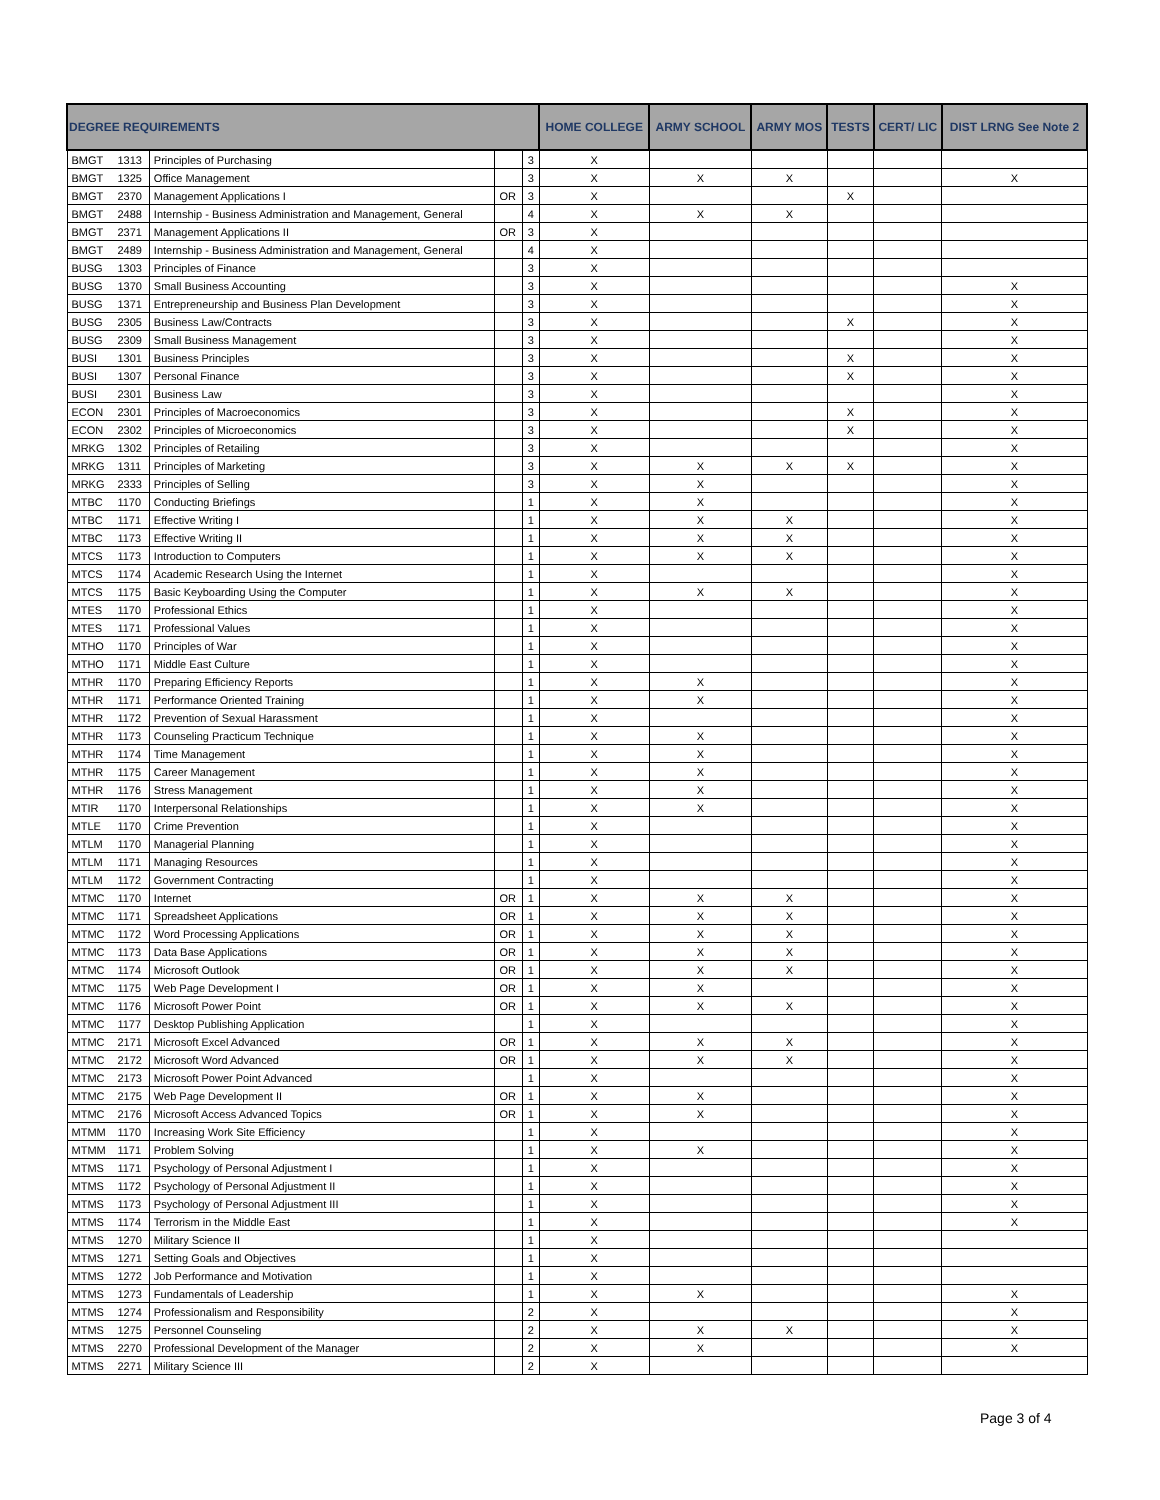| DEGREE REQUIREMENTS | | | | | HOME COLLEGE | ARMY SCHOOL | ARMY MOS | TESTS | CERT/ LIC | DIST LRNG See Note 2 |
| --- | --- | --- | --- | --- | --- | --- | --- | --- | --- | --- |
| BMGT | 1313 | Principles of Purchasing | | 3 | X | | | | | |
| BMGT | 1325 | Office Management | | 3 | X | X | X | | | X |
| BMGT | 2370 | Management Applications I | OR | 3 | X | | | X | | |
| BMGT | 2488 | Internship - Business Administration and Management, General | | 4 | X | X | X | | | |
| BMGT | 2371 | Management Applications II | OR | 3 | X | | | | | |
| BMGT | 2489 | Internship - Business Administration and Management, General | | 4 | X | | | | | |
| BUSG | 1303 | Principles of Finance | | 3 | X | | | | | |
| BUSG | 1370 | Small Business Accounting | | 3 | X | | | | | X |
| BUSG | 1371 | Entrepreneurship and Business Plan Development | | 3 | X | | | | | X |
| BUSG | 2305 | Business Law/Contracts | | 3 | X | | | X | | X |
| BUSG | 2309 | Small Business Management | | 3 | X | | | | | X |
| BUSI | 1301 | Business Principles | | 3 | X | | | X | | X |
| BUSI | 1307 | Personal Finance | | 3 | X | | | X | | X |
| BUSI | 2301 | Business Law | | 3 | X | | | | | X |
| ECON | 2301 | Principles of Macroeconomics | | 3 | X | | | X | | X |
| ECON | 2302 | Principles of Microeconomics | | 3 | X | | | X | | X |
| MRKG | 1302 | Principles of Retailing | | 3 | X | | | | | X |
| MRKG | 1311 | Principles of Marketing | | 3 | X | X | X | X | | X |
| MRKG | 2333 | Principles of Selling | | 3 | X | X | | | | X |
| MTBC | 1170 | Conducting Briefings | | 1 | X | X | | | | X |
| MTBC | 1171 | Effective Writing I | | 1 | X | X | X | | | X |
| MTBC | 1173 | Effective Writing II | | 1 | X | X | X | | | X |
| MTCS | 1173 | Introduction to Computers | | 1 | X | X | X | | | X |
| MTCS | 1174 | Academic Research Using the Internet | | 1 | X | | | | | X |
| MTCS | 1175 | Basic Keyboarding Using the Computer | | 1 | X | X | X | | | X |
| MTES | 1170 | Professional Ethics | | 1 | X | | | | | X |
| MTES | 1171 | Professional Values | | 1 | X | | | | | X |
| MTHO | 1170 | Principles of War | | 1 | X | | | | | X |
| MTHO | 1171 | Middle East Culture | | 1 | X | | | | | X |
| MTHR | 1170 | Preparing Efficiency Reports | | 1 | X | X | | | | X |
| MTHR | 1171 | Performance Oriented Training | | 1 | X | X | | | | X |
| MTHR | 1172 | Prevention of Sexual Harassment | | 1 | X | | | | | X |
| MTHR | 1173 | Counseling Practicum Technique | | 1 | X | X | | | | X |
| MTHR | 1174 | Time Management | | 1 | X | X | | | | X |
| MTHR | 1175 | Career Management | | 1 | X | X | | | | X |
| MTHR | 1176 | Stress Management | | 1 | X | X | | | | X |
| MTIR | 1170 | Interpersonal Relationships | | 1 | X | X | | | | X |
| MTLE | 1170 | Crime Prevention | | 1 | X | | | | | X |
| MTLM | 1170 | Managerial Planning | | 1 | X | | | | | X |
| MTLM | 1171 | Managing Resources | | 1 | X | | | | | X |
| MTLM | 1172 | Government Contracting | | 1 | X | | | | | X |
| MTMC | 1170 | Internet | OR | 1 | X | X | X | | | X |
| MTMC | 1171 | Spreadsheet Applications | OR | 1 | X | X | X | | | X |
| MTMC | 1172 | Word Processing Applications | OR | 1 | X | X | X | | | X |
| MTMC | 1173 | Data Base Applications | OR | 1 | X | X | X | | | X |
| MTMC | 1174 | Microsoft Outlook | OR | 1 | X | X | X | | | X |
| MTMC | 1175 | Web Page Development I | OR | 1 | X | X | | | | X |
| MTMC | 1176 | Microsoft Power Point | OR | 1 | X | X | X | | | X |
| MTMC | 1177 | Desktop Publishing Application | | 1 | X | | | | | X |
| MTMC | 2171 | Microsoft Excel Advanced | OR | 1 | X | X | X | | | X |
| MTMC | 2172 | Microsoft Word Advanced | OR | 1 | X | X | X | | | X |
| MTMC | 2173 | Microsoft Power Point Advanced | | 1 | X | | | | | X |
| MTMC | 2175 | Web Page Development II | OR | 1 | X | X | | | | X |
| MTMC | 2176 | Microsoft Access Advanced Topics | OR | 1 | X | X | | | | X |
| MTMM | 1170 | Increasing Work Site Efficiency | | 1 | X | | | | | X |
| MTMM | 1171 | Problem Solving | | 1 | X | X | | | | X |
| MTMS | 1171 | Psychology of Personal Adjustment I | | 1 | X | | | | | X |
| MTMS | 1172 | Psychology of Personal Adjustment II | | 1 | X | | | | | X |
| MTMS | 1173 | Psychology of Personal Adjustment III | | 1 | X | | | | | X |
| MTMS | 1174 | Terrorism in the Middle East | | 1 | X | | | | | X |
| MTMS | 1270 | Military Science II | | 1 | X | | | | | |
| MTMS | 1271 | Setting Goals and Objectives | | 1 | X | | | | | |
| MTMS | 1272 | Job Performance and Motivation | | 1 | X | | | | | |
| MTMS | 1273 | Fundamentals of Leadership | | 1 | X | X | | | | X |
| MTMS | 1274 | Professionalism and Responsibility | | 2 | X | | | | | X |
| MTMS | 1275 | Personnel Counseling | | 2 | X | X | X | | | X |
| MTMS | 2270 | Professional Development of the Manager | | 2 | X | X | | | | X |
| MTMS | 2271 | Military Science III | | 2 | X | | | | | |
Page 3 of 4